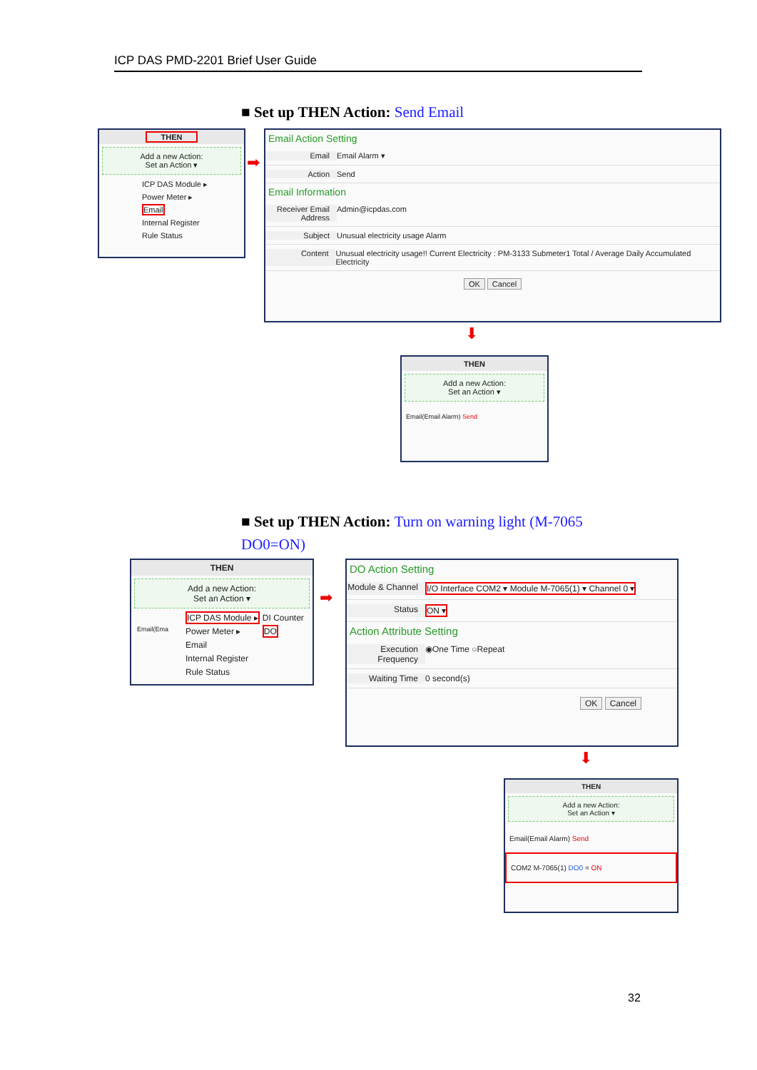ICP DAS PMD-2201 Brief User Guide
■ Set up THEN Action: Send Email
THEN
Add a new Action:
Set an Action ▾
ICP DAS Module ▸
Power Meter ▸
Email
Internal Register
Rule Status
➡
Email Action Setting
Email Email Alarm ▾
Action Send
Email Information
Receiver Email Address Admin@icpdas.com
Subject Unusual electricity usage Alarm
Content Unusual electricity usage!! Current Electricity : PM-3133 Submeter1 Total / Average Daily Accumulated Electricity
OK Cancel
⬇
THEN
Add a new Action:
Set an Action ▾
Email(Email Alarm) Send
■ Set up THEN Action: Turn on warning light (M-7065 DO0=ON)
THEN
Add a new Action:
Set an Action ▾
Email(Ema
ICP DAS Module ▸
Power Meter ▸
Email
Internal Register
Rule Status
DI Counter
DO
➡
DO Action Setting
Module & Channel I/O Interface COM2 ▾ Module M-7065(1) ▾ Channel 0 ▾
Status ON ▾
Action Attribute Setting
Execution Frequency ◉One Time ○Repeat
Waiting Time 0 second(s)
OK Cancel
⬇
THEN
Add a new Action:
Set an Action ▾
Email(Email Alarm) Send
COM2 M-7065(1) DO0 = ON
32